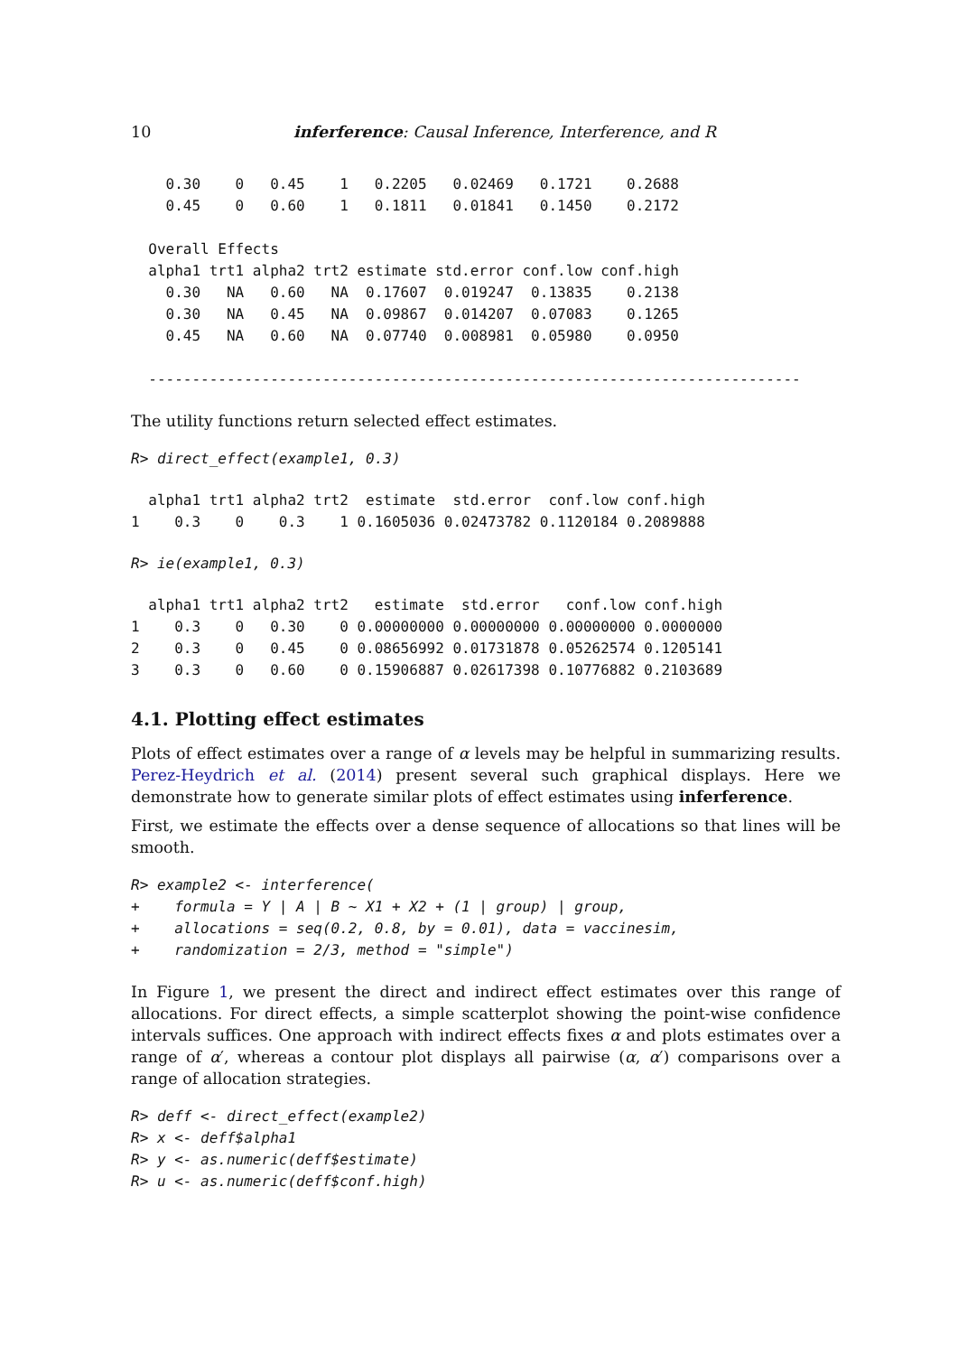10 inferference: Causal Inference, Interference, and R
    0.30    0   0.45    1   0.2205   0.02469   0.1721    0.2688
    0.45    0   0.60    1   0.1811   0.01841   0.1450    0.2172

  Overall Effects
  alpha1 trt1 alpha2 trt2 estimate std.error conf.low conf.high
    0.30   NA   0.60   NA  0.17607  0.019247  0.13835    0.2138
    0.30   NA   0.45   NA  0.09867  0.014207  0.07083    0.1265
    0.45   NA   0.60   NA  0.07740  0.008981  0.05980    0.0950

  ---------------------------------------------------------------------------
The utility functions return selected effect estimates.
R> direct_effect(example1, 0.3)
  alpha1 trt1 alpha2 trt2  estimate  std.error  conf.low conf.high
1    0.3    0    0.3    1 0.1605036 0.02473782 0.1120184 0.2089888
R> ie(example1, 0.3)
  alpha1 trt1 alpha2 trt2   estimate  std.error   conf.low conf.high
1    0.3    0   0.30    0 0.00000000 0.00000000 0.00000000 0.0000000
2    0.3    0   0.45    0 0.08656992 0.01731878 0.05262574 0.1205141
3    0.3    0   0.60    0 0.15906887 0.02617398 0.10776882 0.2103689
4.1. Plotting effect estimates
Plots of effect estimates over a range of α levels may be helpful in summarizing results. Perez-Heydrich et al. (2014) present several such graphical displays. Here we demonstrate how to generate similar plots of effect estimates using inferference.
First, we estimate the effects over a dense sequence of allocations so that lines will be smooth.
R> example2 <- interference(
+    formula = Y | A | B ~ X1 + X2 + (1 | group) | group,
+    allocations = seq(0.2, 0.8, by = 0.01), data = vaccinesim,
+    randomization = 2/3, method = "simple")
In Figure 1, we present the direct and indirect effect estimates over this range of allocations. For direct effects, a simple scatterplot showing the point-wise confidence intervals suffices. One approach with indirect effects fixes α and plots estimates over a range of α′, whereas a contour plot displays all pairwise (α, α′) comparisons over a range of allocation strategies.
R> deff <- direct_effect(example2)
R> x <- deff$alpha1
R> y <- as.numeric(deff$estimate)
R> u <- as.numeric(deff$conf.high)